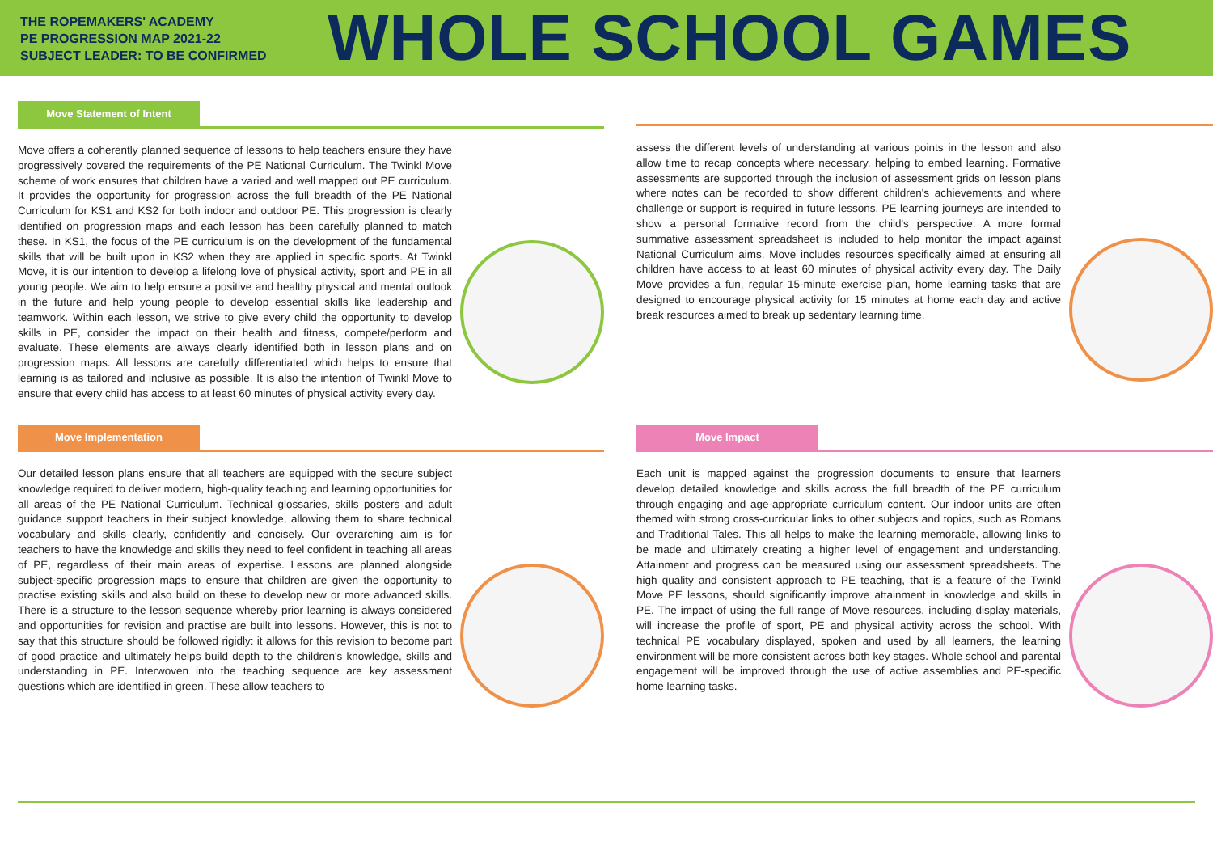THE ROPEMAKERS' ACADEMY
PE PROGRESSION MAP 2021-22
SUBJECT LEADER: TO BE CONFIRMED
WHOLE SCHOOL GAMES
Move Statement of Intent
Move offers a coherently planned sequence of lessons to help teachers ensure they have progressively covered the requirements of the PE National Curriculum. The Twinkl Move scheme of work ensures that children have a varied and well mapped out PE curriculum. It provides the opportunity for progression across the full breadth of the PE National Curriculum for KS1 and KS2 for both indoor and outdoor PE. This progression is clearly identified on progression maps and each lesson has been carefully planned to match these. In KS1, the focus of the PE curriculum is on the development of the fundamental skills that will be built upon in KS2 when they are applied in specific sports. At Twinkl Move, it is our intention to develop a lifelong love of physical activity, sport and PE in all young people. We aim to help ensure a positive and healthy physical and mental outlook in the future and help young people to develop essential skills like leadership and teamwork. Within each lesson, we strive to give every child the opportunity to develop skills in PE, consider the impact on their health and fitness, compete/perform and evaluate. These elements are always clearly identified both in lesson plans and on progression maps. All lessons are carefully differentiated which helps to ensure that learning is as tailored and inclusive as possible. It is also the intention of Twinkl Move to ensure that every child has access to at least 60 minutes of physical activity every day.
assess the different levels of understanding at various points in the lesson and also allow time to recap concepts where necessary, helping to embed learning. Formative assessments are supported through the inclusion of assessment grids on lesson plans where notes can be recorded to show different children's achievements and where challenge or support is required in future lessons. PE learning journeys are intended to show a personal formative record from the child's perspective. A more formal summative assessment spreadsheet is included to help monitor the impact against National Curriculum aims. Move includes resources specifically aimed at ensuring all children have access to at least 60 minutes of physical activity every day. The Daily Move provides a fun, regular 15-minute exercise plan, home learning tasks that are designed to encourage physical activity for 15 minutes at home each day and active break resources aimed to break up sedentary learning time.
Move Implementation
Our detailed lesson plans ensure that all teachers are equipped with the secure subject knowledge required to deliver modern, high-quality teaching and learning opportunities for all areas of the PE National Curriculum. Technical glossaries, skills posters and adult guidance support teachers in their subject knowledge, allowing them to share technical vocabulary and skills clearly, confidently and concisely. Our overarching aim is for teachers to have the knowledge and skills they need to feel confident in teaching all areas of PE, regardless of their main areas of expertise. Lessons are planned alongside subject-specific progression maps to ensure that children are given the opportunity to practise existing skills and also build on these to develop new or more advanced skills. There is a structure to the lesson sequence whereby prior learning is always considered and opportunities for revision and practise are built into lessons. However, this is not to say that this structure should be followed rigidly: it allows for this revision to become part of good practice and ultimately helps build depth to the children's knowledge, skills and understanding in PE. Interwoven into the teaching sequence are key assessment questions which are identified in green. These allow teachers to
Move Impact
Each unit is mapped against the progression documents to ensure that learners develop detailed knowledge and skills across the full breadth of the PE curriculum through engaging and age-appropriate curriculum content. Our indoor units are often themed with strong cross-curricular links to other subjects and topics, such as Romans and Traditional Tales. This all helps to make the learning memorable, allowing links to be made and ultimately creating a higher level of engagement and understanding. Attainment and progress can be measured using our assessment spreadsheets. The high quality and consistent approach to PE teaching, that is a feature of the Twinkl Move PE lessons, should significantly improve attainment in knowledge and skills in PE. The impact of using the full range of Move resources, including display materials, will increase the profile of sport, PE and physical activity across the school. With technical PE vocabulary displayed, spoken and used by all learners, the learning environment will be more consistent across both key stages. Whole school and parental engagement will be improved through the use of active assemblies and PE-specific home learning tasks.